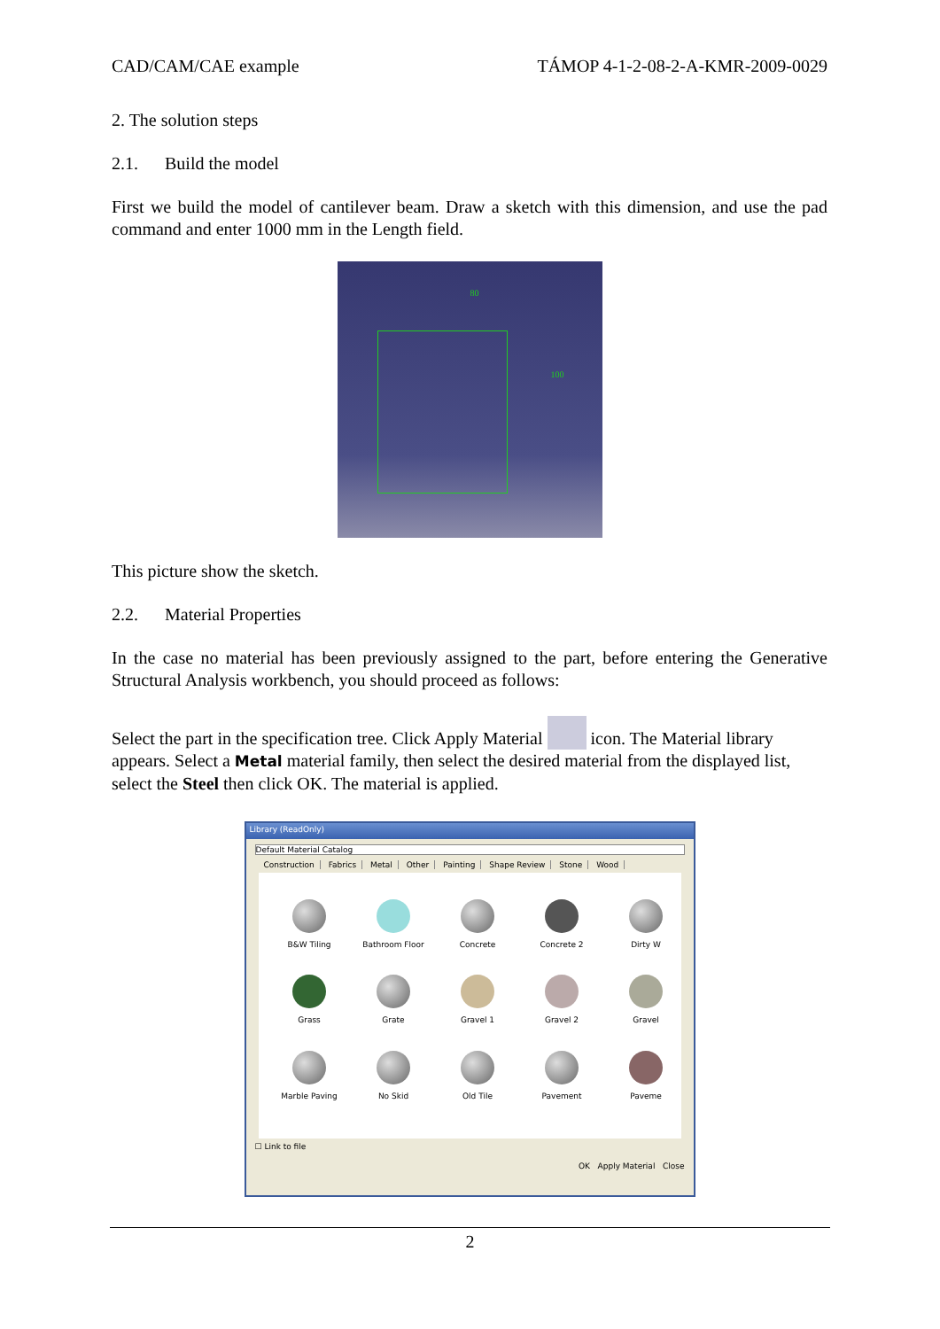CAD/CAM/CAE example TÁMOP 4-1-2-08-2-A-KMR-2009-0029
2. The solution steps
2.1. Build the model
First we build the model of cantilever beam. Draw a sketch with this dimension, and use the pad command and enter 1000 mm in the Length field.
80
100
This picture show the sketch.
2.2. Material Properties
In the case no material has been previously assigned to the part, before entering the Generative Structural Analysis workbench, you should proceed as follows:
Select the part in the specification tree. Click Apply Material icon. The Material library appears. Select a Metal material family, then select the desired material from the displayed list, select the Steel then click OK. The material is applied.
Library (ReadOnly)
Default Material Catalog
Construction Fabrics Metal Other Painting Shape Review Stone Wood
B&W Tiling
Bathroom Floor
Concrete
Concrete 2
Dirty W
Grass
Grate
Gravel 1
Gravel 2
Gravel
Marble Paving
No Skid
Old Tile
Pavement
Paveme
☐ Link to file
OK Apply Material Close
2